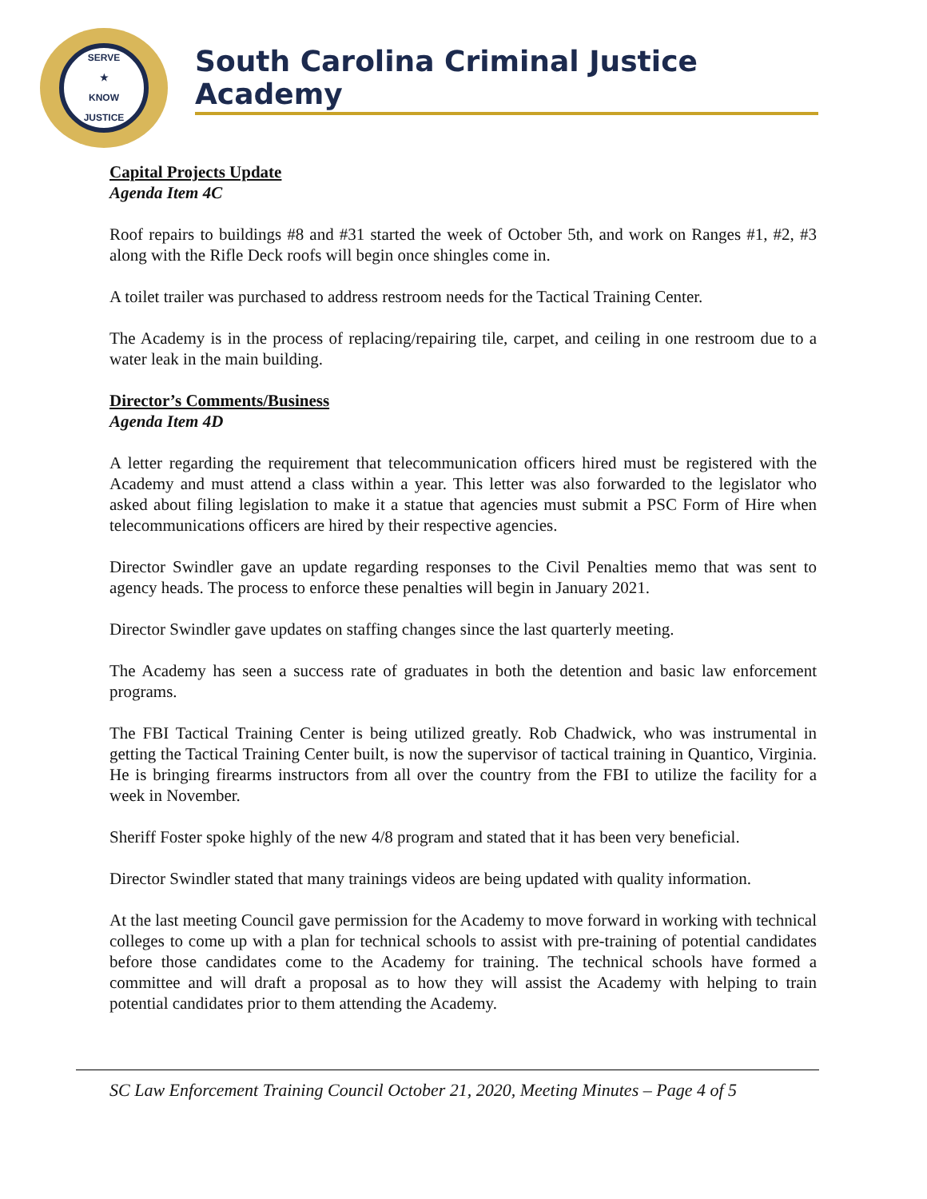SERVE
★
KNOW
JUSTICE
South Carolina Criminal Justice Academy
Capital Projects Update
Agenda Item 4C
Roof repairs to buildings #8 and #31 started the week of October 5th, and work on Ranges #1, #2, #3 along with the Rifle Deck roofs will begin once shingles come in.
A toilet trailer was purchased to address restroom needs for the Tactical Training Center.
The Academy is in the process of replacing/repairing tile, carpet, and ceiling in one restroom due to a water leak in the main building.
Director’s Comments/Business
Agenda Item 4D
A letter regarding the requirement that telecommunication officers hired must be registered with the Academy and must attend a class within a year. This letter was also forwarded to the legislator who asked about filing legislation to make it a statue that agencies must submit a PSC Form of Hire when telecommunications officers are hired by their respective agencies.
Director Swindler gave an update regarding responses to the Civil Penalties memo that was sent to agency heads. The process to enforce these penalties will begin in January 2021.
Director Swindler gave updates on staffing changes since the last quarterly meeting.
The Academy has seen a success rate of graduates in both the detention and basic law enforcement programs.
The FBI Tactical Training Center is being utilized greatly. Rob Chadwick, who was instrumental in getting the Tactical Training Center built, is now the supervisor of tactical training in Quantico, Virginia. He is bringing firearms instructors from all over the country from the FBI to utilize the facility for a week in November.
Sheriff Foster spoke highly of the new 4/8 program and stated that it has been very beneficial.
Director Swindler stated that many trainings videos are being updated with quality information.
At the last meeting Council gave permission for the Academy to move forward in working with technical colleges to come up with a plan for technical schools to assist with pre-training of potential candidates before those candidates come to the Academy for training. The technical schools have formed a committee and will draft a proposal as to how they will assist the Academy with helping to train potential candidates prior to them attending the Academy.
SC Law Enforcement Training Council October 21, 2020, Meeting Minutes – Page 4 of 5